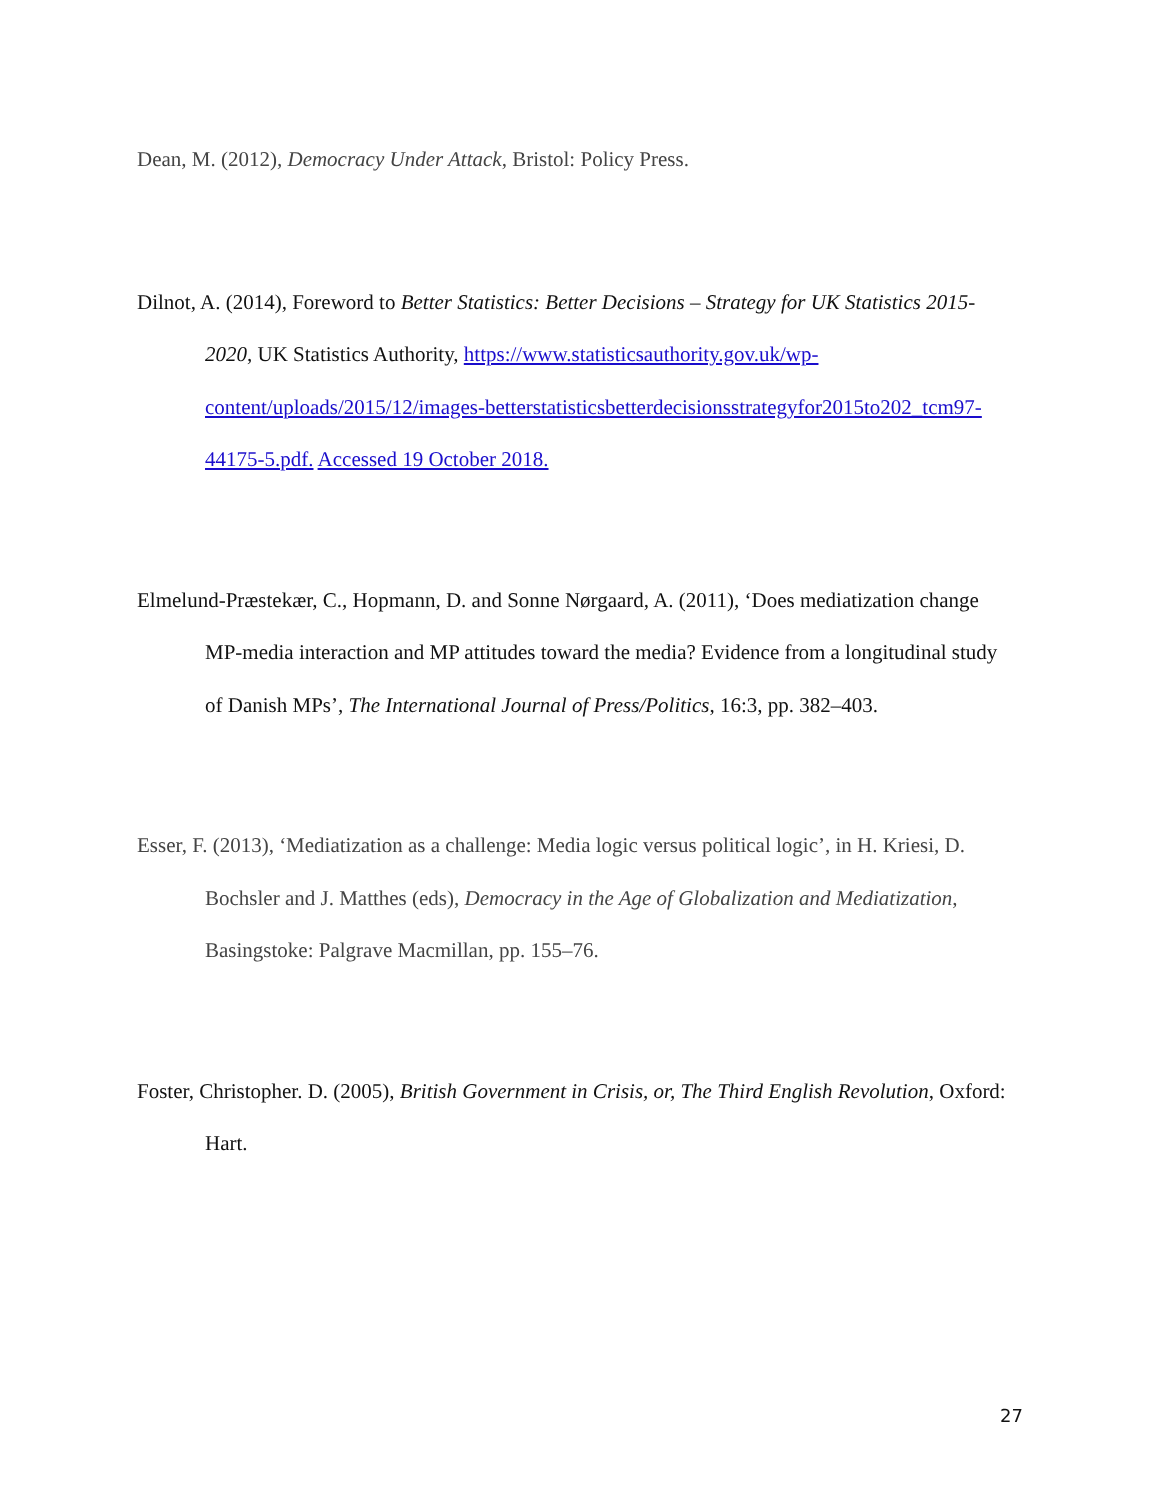Dean, M. (2012), Democracy Under Attack, Bristol: Policy Press.
Dilnot, A. (2014), Foreword to Better Statistics: Better Decisions – Strategy for UK Statistics 2015-2020, UK Statistics Authority, https://www.statisticsauthority.gov.uk/wp-content/uploads/2015/12/images-betterstatisticsbetterdecisionsstrategyfor2015to202_tcm97-44175-5.pdf. Accessed 19 October 2018.
Elmelund-Præstekær, C., Hopmann, D. and Sonne Nørgaard, A. (2011), ‘Does mediatization change MP-media interaction and MP attitudes toward the media? Evidence from a longitudinal study of Danish MPs’, The International Journal of Press/Politics, 16:3, pp. 382–403.
Esser, F. (2013), ‘Mediatization as a challenge: Media logic versus political logic’, in H. Kriesi, D. Bochsler and J. Matthes (eds), Democracy in the Age of Globalization and Mediatization, Basingstoke: Palgrave Macmillan, pp. 155–76.
Foster, Christopher. D. (2005), British Government in Crisis, or, The Third English Revolution, Oxford: Hart.
27